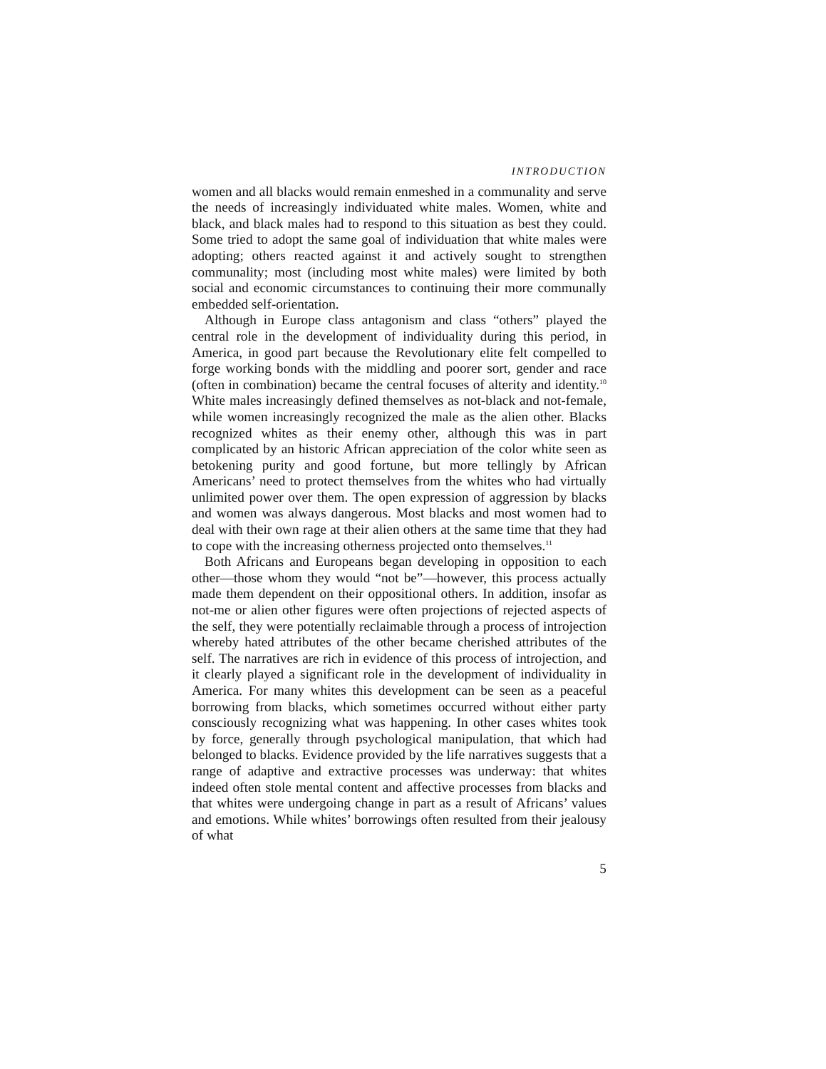INTRODUCTION
women and all blacks would remain enmeshed in a communality and serve the needs of increasingly individuated white males. Women, white and black, and black males had to respond to this situation as best they could. Some tried to adopt the same goal of individuation that white males were adopting; others reacted against it and actively sought to strengthen communality; most (including most white males) were limited by both social and economic circumstances to continuing their more communally embedded self-orientation.
Although in Europe class antagonism and class “others” played the central role in the development of individuality during this period, in America, in good part because the Revolutionary elite felt compelled to forge working bonds with the middling and poorer sort, gender and race (often in combination) became the central focuses of alterity and identity.<sup>10</sup> White males increasingly defined themselves as not-black and not-female, while women increasingly recognized the male as the alien other. Blacks recognized whites as their enemy other, although this was in part complicated by an historic African appreciation of the color white seen as betokening purity and good fortune, but more tellingly by African Americans’ need to protect themselves from the whites who had virtually unlimited power over them. The open expression of aggression by blacks and women was always dangerous. Most blacks and most women had to deal with their own rage at their alien others at the same time that they had to cope with the increasing otherness projected onto themselves.<sup>11</sup>
Both Africans and Europeans began developing in opposition to each other—those whom they would “not be”—however, this process actually made them dependent on their oppositional others. In addition, insofar as not-me or alien other figures were often projections of rejected aspects of the self, they were potentially reclaimable through a process of introjection whereby hated attributes of the other became cherished attributes of the self. The narratives are rich in evidence of this process of introjection, and it clearly played a significant role in the development of individuality in America. For many whites this development can be seen as a peaceful borrowing from blacks, which sometimes occurred without either party consciously recognizing what was happening. In other cases whites took by force, generally through psychological manipulation, that which had belonged to blacks. Evidence provided by the life narratives suggests that a range of adaptive and extractive processes was underway: that whites indeed often stole mental content and affective processes from blacks and that whites were undergoing change in part as a result of Africans’ values and emotions. While whites’ borrowings often resulted from their jealousy of what
5